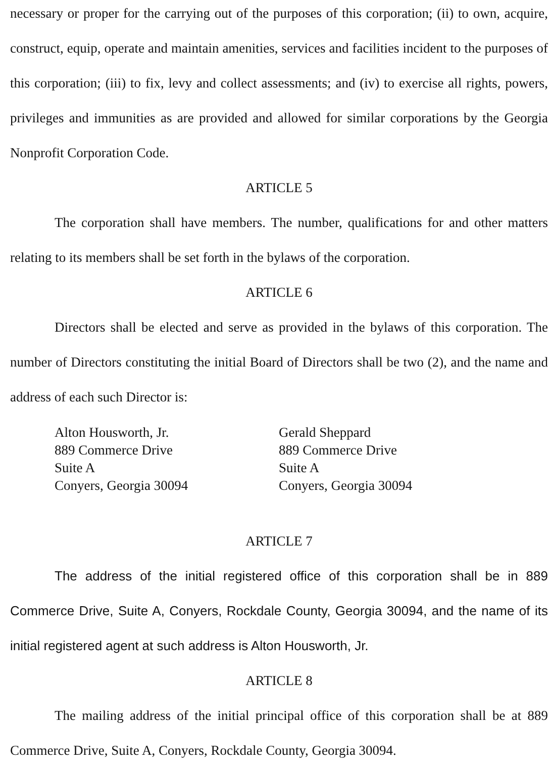necessary or proper for the carrying out of the purposes of this corporation; (ii) to own, acquire, construct, equip, operate and maintain amenities, services and facilities incident to the purposes of this corporation; (iii) to fix, levy and collect assessments; and (iv) to exercise all rights, powers, privileges and immunities as are provided and allowed for similar corporations by the Georgia Nonprofit Corporation Code.
ARTICLE 5
The corporation shall have members. The number, qualifications for and other matters relating to its members shall be set forth in the bylaws of the corporation.
ARTICLE 6
Directors shall be elected and serve as provided in the bylaws of this corporation. The number of Directors constituting the initial Board of Directors shall be two (2), and the name and address of each such Director is:
Alton Housworth, Jr.
889 Commerce Drive
Suite A
Conyers, Georgia 30094
Gerald Sheppard
889 Commerce Drive
Suite A
Conyers, Georgia 30094
ARTICLE 7
The address of the initial registered office of this corporation shall be in 889 Commerce Drive, Suite A, Conyers, Rockdale County, Georgia 30094, and the name of its initial registered agent at such address is Alton Housworth, Jr.
ARTICLE 8
The mailing address of the initial principal office of this corporation shall be at 889 Commerce Drive, Suite A, Conyers, Rockdale County, Georgia 30094.